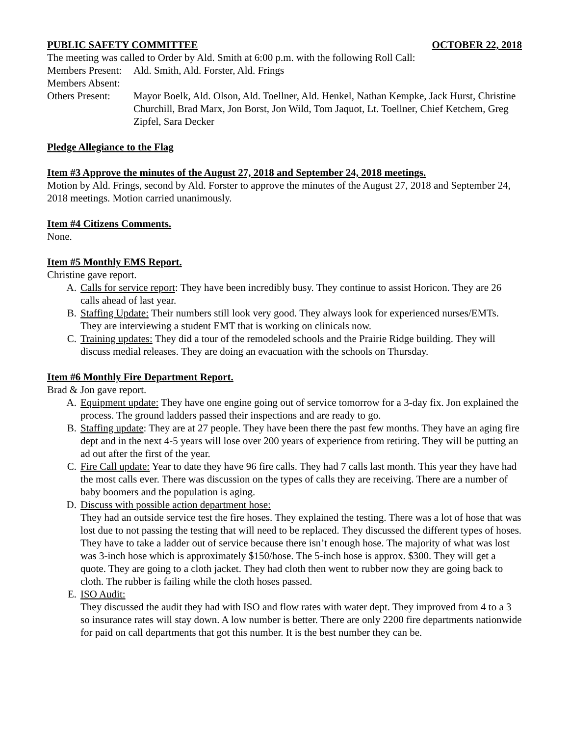PUBLIC SAFETY COMMITTEE OCTOBER 22, 2018
The meeting was called to Order by Ald. Smith at 6:00 p.m. with the following Roll Call:
Members Present:
Ald. Smith, Ald. Forster, Ald. Frings
Members Absent:
Others Present:
Mayor Boelk, Ald. Olson, Ald. Toellner, Ald. Henkel, Nathan Kempke, Jack Hurst, Christine Churchill, Brad Marx, Jon Borst, Jon Wild, Tom Jaquot, Lt. Toellner, Chief Ketchem, Greg Zipfel, Sara Decker
Pledge Allegiance to the Flag
Item #3 Approve the minutes of the August 27, 2018 and September 24, 2018 meetings.
Motion by Ald. Frings, second by Ald. Forster to approve the minutes of the August 27, 2018 and September 24, 2018 meetings. Motion carried unanimously.
Item #4 Citizens Comments.
None.
Item #5 Monthly EMS Report.
Christine gave report.
A. Calls for service report: They have been incredibly busy. They continue to assist Horicon. They are 26 calls ahead of last year.
B. Staffing Update: Their numbers still look very good. They always look for experienced nurses/EMTs. They are interviewing a student EMT that is working on clinicals now.
C. Training updates: They did a tour of the remodeled schools and the Prairie Ridge building. They will discuss medial releases. They are doing an evacuation with the schools on Thursday.
Item #6 Monthly Fire Department Report.
Brad & Jon gave report.
A. Equipment update: They have one engine going out of service tomorrow for a 3-day fix. Jon explained the process. The ground ladders passed their inspections and are ready to go.
B. Staffing update: They are at 27 people. They have been there the past few months. They have an aging fire dept and in the next 4-5 years will lose over 200 years of experience from retiring. They will be putting an ad out after the first of the year.
C. Fire Call update: Year to date they have 96 fire calls. They had 7 calls last month. This year they have had the most calls ever. There was discussion on the types of calls they are receiving. There are a number of baby boomers and the population is aging.
D. Discuss with possible action department hose:
They had an outside service test the fire hoses. They explained the testing. There was a lot of hose that was lost due to not passing the testing that will need to be replaced. They discussed the different types of hoses. They have to take a ladder out of service because there isn’t enough hose. The majority of what was lost was 3-inch hose which is approximately $150/hose. The 5-inch hose is approx. $300. They will get a quote. They are going to a cloth jacket. They had cloth then went to rubber now they are going back to cloth. The rubber is failing while the cloth hoses passed.
E. ISO Audit:
They discussed the audit they had with ISO and flow rates with water dept. They improved from 4 to a 3 so insurance rates will stay down. A low number is better. There are only 2200 fire departments nationwide for paid on call departments that got this number. It is the best number they can be.